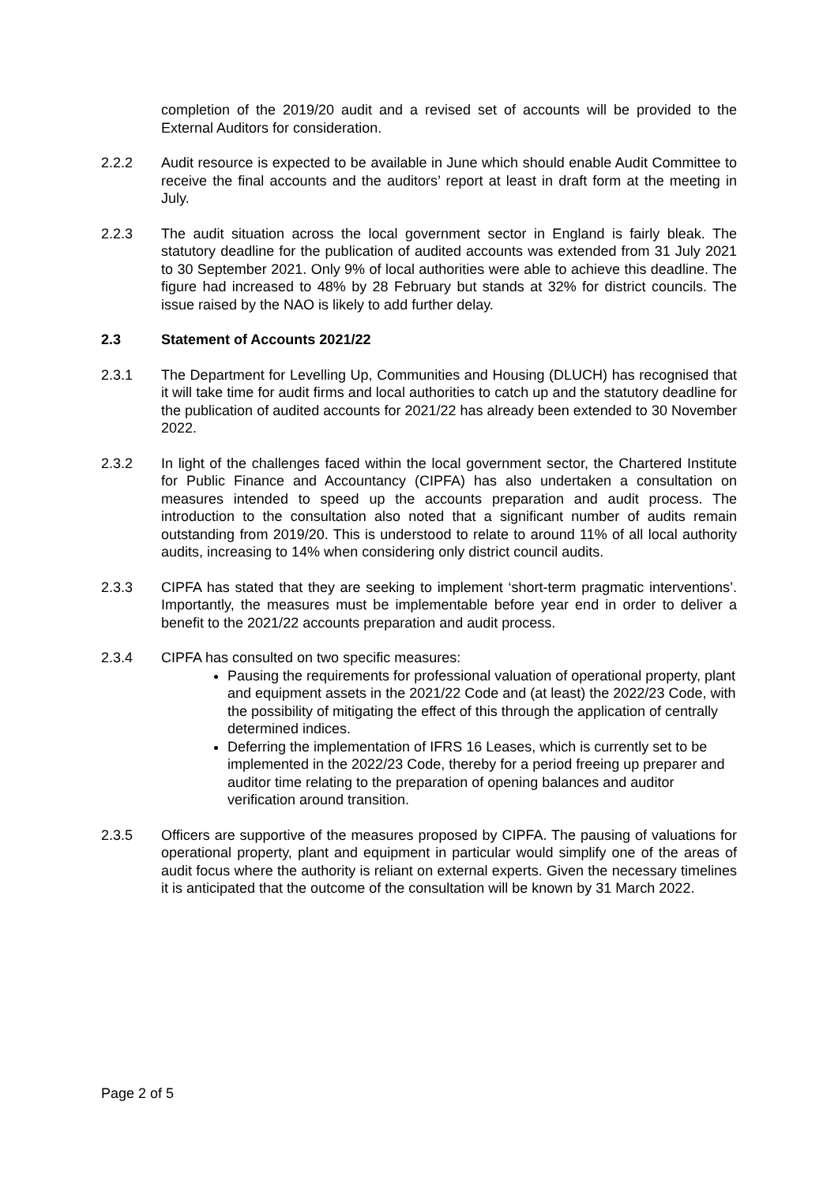completion of the 2019/20 audit and a revised set of accounts will be provided to the External Auditors for consideration.
2.2.2 Audit resource is expected to be available in June which should enable Audit Committee to receive the final accounts and the auditors’ report at least in draft form at the meeting in July.
2.2.3 The audit situation across the local government sector in England is fairly bleak. The statutory deadline for the publication of audited accounts was extended from 31 July 2021 to 30 September 2021. Only 9% of local authorities were able to achieve this deadline. The figure had increased to 48% by 28 February but stands at 32% for district councils. The issue raised by the NAO is likely to add further delay.
2.3 Statement of Accounts 2021/22
2.3.1 The Department for Levelling Up, Communities and Housing (DLUCH) has recognised that it will take time for audit firms and local authorities to catch up and the statutory deadline for the publication of audited accounts for 2021/22 has already been extended to 30 November 2022.
2.3.2 In light of the challenges faced within the local government sector, the Chartered Institute for Public Finance and Accountancy (CIPFA) has also undertaken a consultation on measures intended to speed up the accounts preparation and audit process. The introduction to the consultation also noted that a significant number of audits remain outstanding from 2019/20. This is understood to relate to around 11% of all local authority audits, increasing to 14% when considering only district council audits.
2.3.3 CIPFA has stated that they are seeking to implement ‘short-term pragmatic interventions’. Importantly, the measures must be implementable before year end in order to deliver a benefit to the 2021/22 accounts preparation and audit process.
2.3.4 CIPFA has consulted on two specific measures:
Pausing the requirements for professional valuation of operational property, plant and equipment assets in the 2021/22 Code and (at least) the 2022/23 Code, with the possibility of mitigating the effect of this through the application of centrally determined indices.
Deferring the implementation of IFRS 16 Leases, which is currently set to be implemented in the 2022/23 Code, thereby for a period freeing up preparer and auditor time relating to the preparation of opening balances and auditor verification around transition.
2.3.5 Officers are supportive of the measures proposed by CIPFA. The pausing of valuations for operational property, plant and equipment in particular would simplify one of the areas of audit focus where the authority is reliant on external experts. Given the necessary timelines it is anticipated that the outcome of the consultation will be known by 31 March 2022.
Page 2 of 5